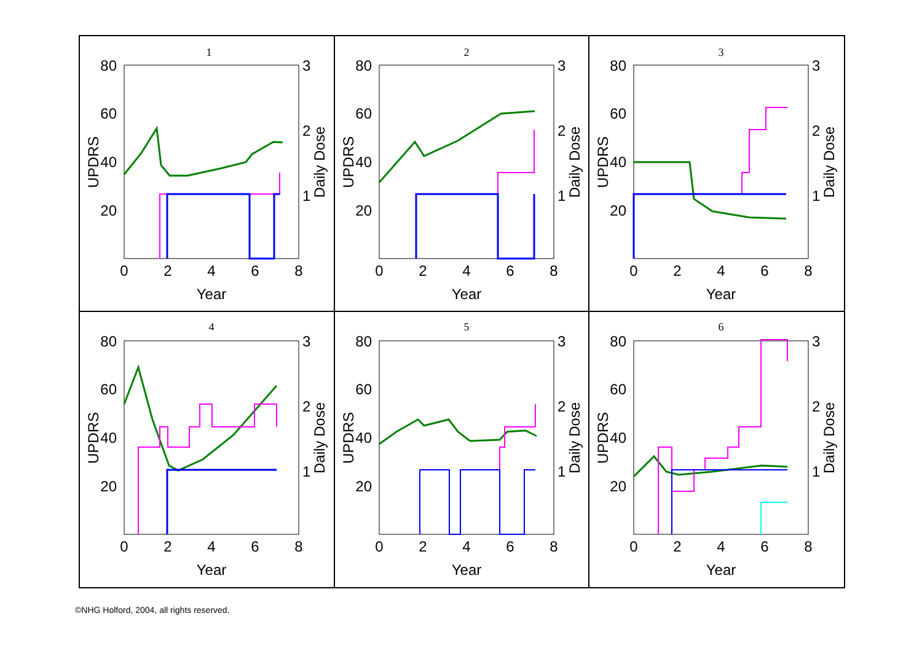1
80
60
40
20
3
2
1
0
2
4
6
8
Year
UPDRS
Daily Dose
2
80
60
40
20
3
2
1
0
2
4
6
8
Year
UPDRS
Daily Dose
3
80
60
40
20
3
2
1
0
2
4
6
8
Year
UPDRS
Daily Dose
4
80
60
40
20
3
2
1
0
2
4
6
8
Year
UPDRS
Daily Dose
5
80
60
40
20
3
2
1
0
2
4
6
8
Year
UPDRS
Daily Dose
6
80
60
40
20
3
2
1
0
2
4
6
8
Year
UPDRS
Daily Dose
©NHG Holford, 2004, all rights reserved.